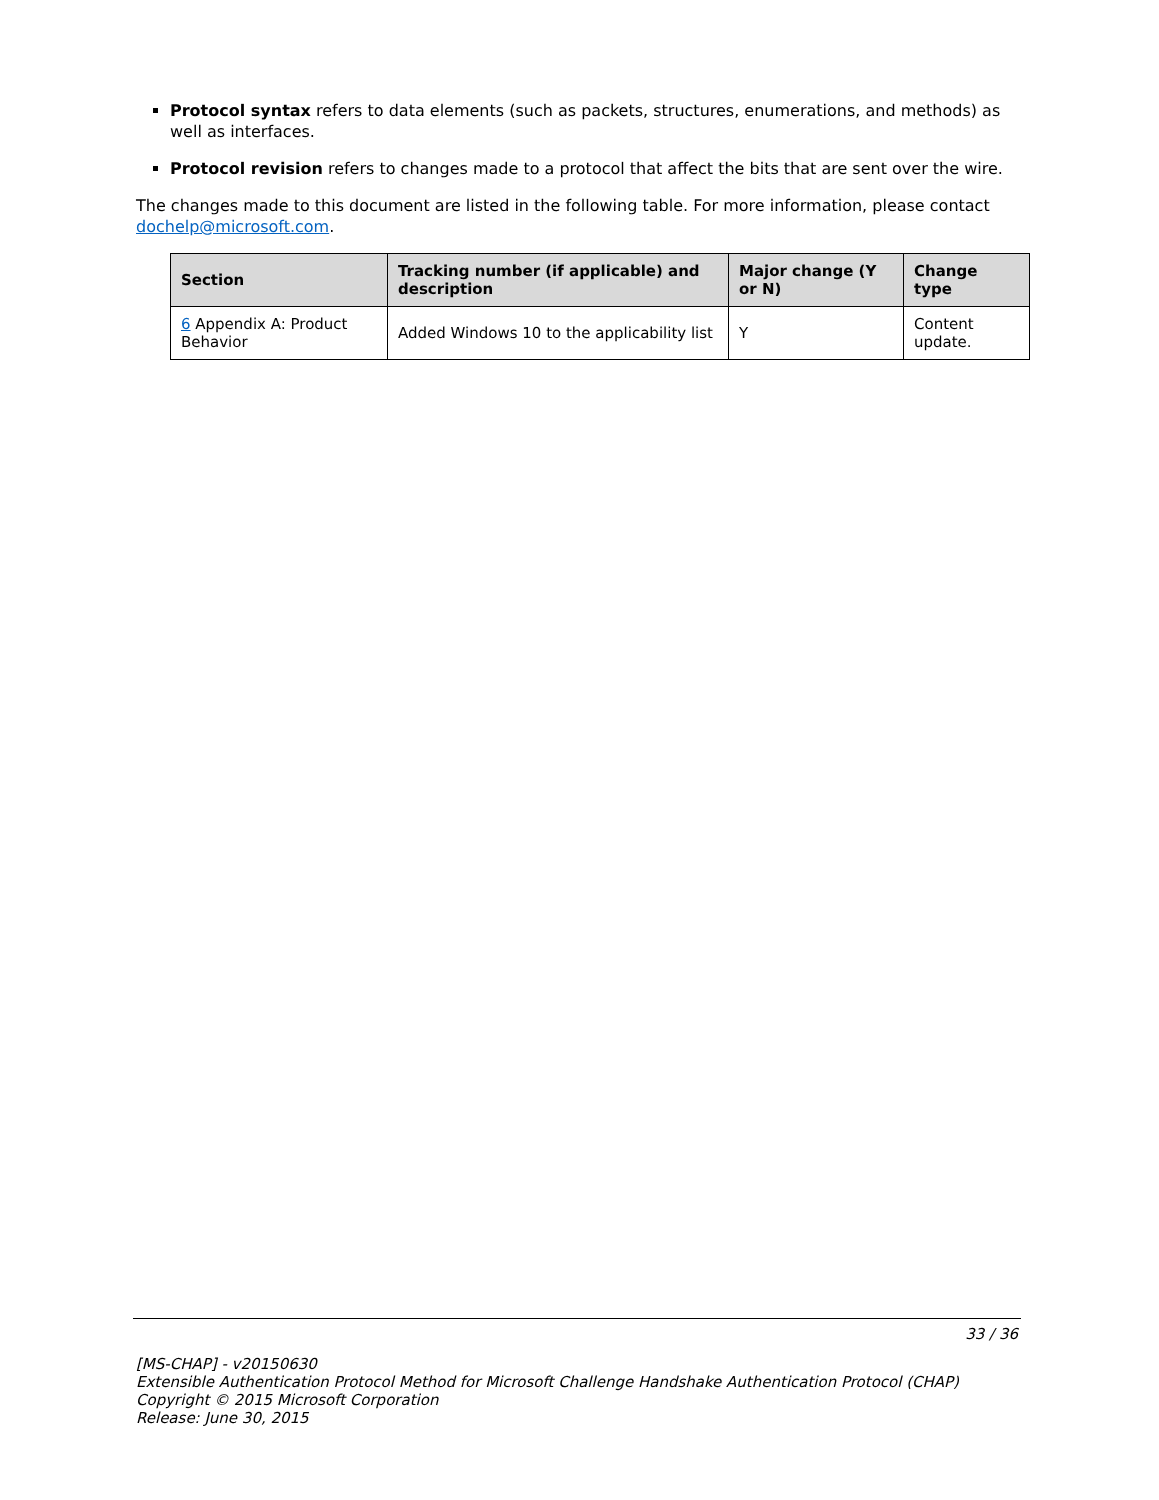Protocol syntax refers to data elements (such as packets, structures, enumerations, and methods) as well as interfaces.
Protocol revision refers to changes made to a protocol that affect the bits that are sent over the wire.
The changes made to this document are listed in the following table. For more information, please contact dochelp@microsoft.com.
| Section | Tracking number (if applicable) and description | Major change (Y or N) | Change type |
| --- | --- | --- | --- |
| 6 Appendix A: Product Behavior | Added Windows 10 to the applicability list | Y | Content update. |
33 / 36
[MS-CHAP] - v20150630
Extensible Authentication Protocol Method for Microsoft Challenge Handshake Authentication Protocol (CHAP)
Copyright © 2015 Microsoft Corporation
Release: June 30, 2015